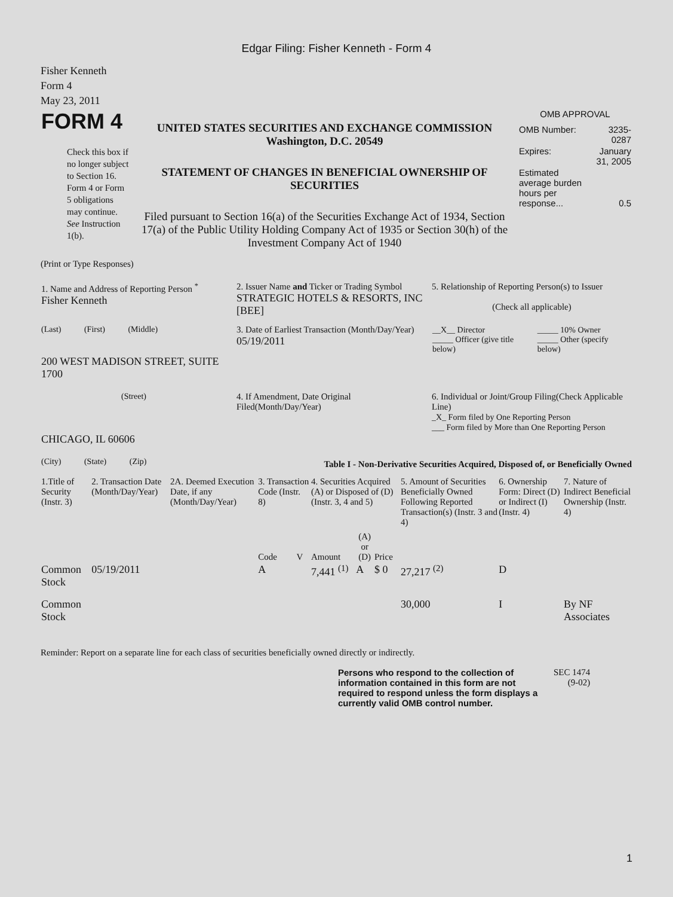Edgar Filing: Fisher Kenneth - Form 4
Fisher Kenneth
Form 4
May 23, 2011
| FORM 4 Check this box if no longer subject to Section 16. Form 4 or Form 5 obligations may continue. See Instruction 1(b). | UNITED STATES SECURITIES AND EXCHANGE COMMISSION Washington, D.C. 20549 STATEMENT OF CHANGES IN BENEFICIAL OWNERSHIP OF SECURITIES Filed pursuant to Section 16(a) of the Securities Exchange Act of 1934, Section 17(a) of the Public Utility Holding Company Act of 1935 or Section 30(h) of the Investment Company Act of 1940 | OMB APPROVAL / OMB Number: / 3235-0287 / / Expires: / January 31, 2005 / / Estimated average burden hours per response... / 0.5 / |
(Print or Type Responses)
| 1. Name and Address of Reporting Person <sup>*</sup> Fisher Kenneth | 2. Issuer Name and Ticker or Trading Symbol STRATEGIC HOTELS & RESORTS, INC [BEE] | 5. Relationship of Reporting Person(s) to Issuer (Check all applicable) |
| (Last) (First) (Middle) 200 WEST MADISON STREET, SUITE 1700 | 3. Date of Earliest Transaction (Month/Day/Year) 05/19/2011 | / __X__ Director _____ Officer (give title below) / _____ 10% Owner _____ Other (specify below) / |
| (Street) | 4. If Amendment, Date Original Filed(Month/Day/Year) | 6. Individual or Joint/Group Filing(Check Applicable Line) _X_ Form filed by One Reporting Person ___ Form filed by More than One Reporting Person |
| CHICAGO, IL 60606 | | |
| (City) (State) (Zip) | Table I - Non-Derivative Securities Acquired, Disposed of, or Beneficially Owned | |
| 1.Title of Security (Instr. 3) | 2. Transaction Date (Month/Day/Year) | 2A. Deemed Execution Date, if any (Month/Day/Year) | 3. Transaction Code (Instr. 8) | | 4. Securities Acquired (A) or Disposed of (D) (Instr. 3, 4 and 5) | | | 5. Amount of Securities Beneficially Owned Following Reported Transaction(s) (Instr. 3 and 4) | 6. Ownership Form: Direct (D) or Indirect (I) (Instr. 4) | 7. Nature of Indirect Beneficial Ownership (Instr. 4) |
| --- | --- | --- | --- | --- | --- | --- | --- | --- | --- | --- |
| | | | Code | V | Amount | (A) or (D) | Price | | | |
| Common Stock | 05/19/2011 | | A | | 7,441 <sup>(1)</sup> | A | $ 0 | 27,217 <sup>(2)</sup> | D | |
| Common Stock | | | | | | | | 30,000 | I | By NF Associates |
Reminder: Report on a separate line for each class of securities beneficially owned directly or indirectly.
| Persons who respond to the collection of information contained in this form are not required to respond unless the form displays a currently valid OMB control number. | SEC 1474 (9-02) |
1